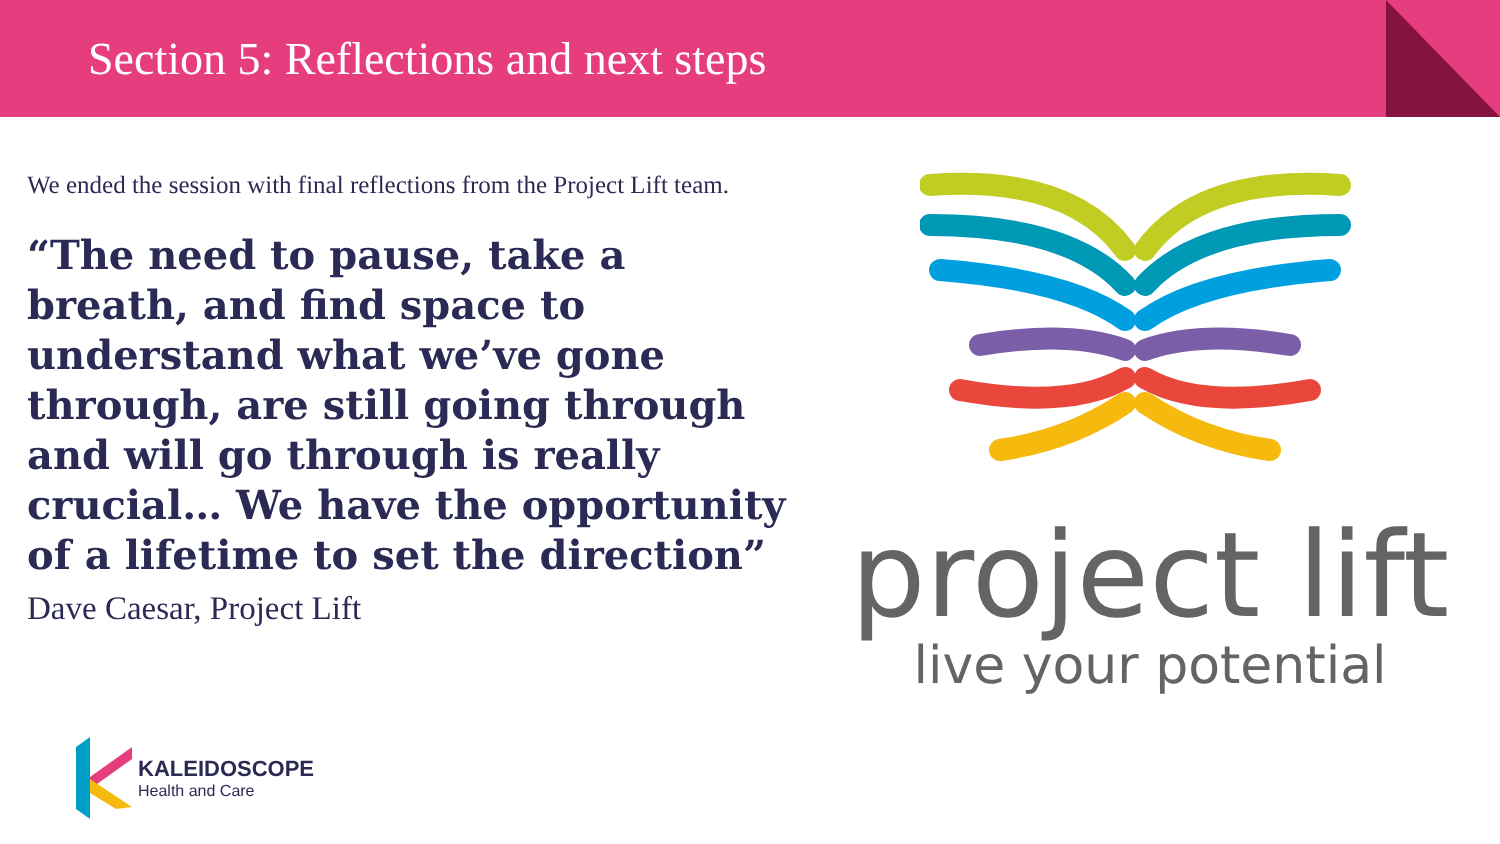Section 5: Reflections and next steps
We ended the session with final reflections from the Project Lift team.
“The need to pause, take a breath, and find space to understand what we’ve gone through, are still going through and will go through is really crucial… We have the opportunity of a lifetime to set the direction” Dave Caesar, Project Lift
project lift
live your potential
KALEIDOSCOPE
Health and Care